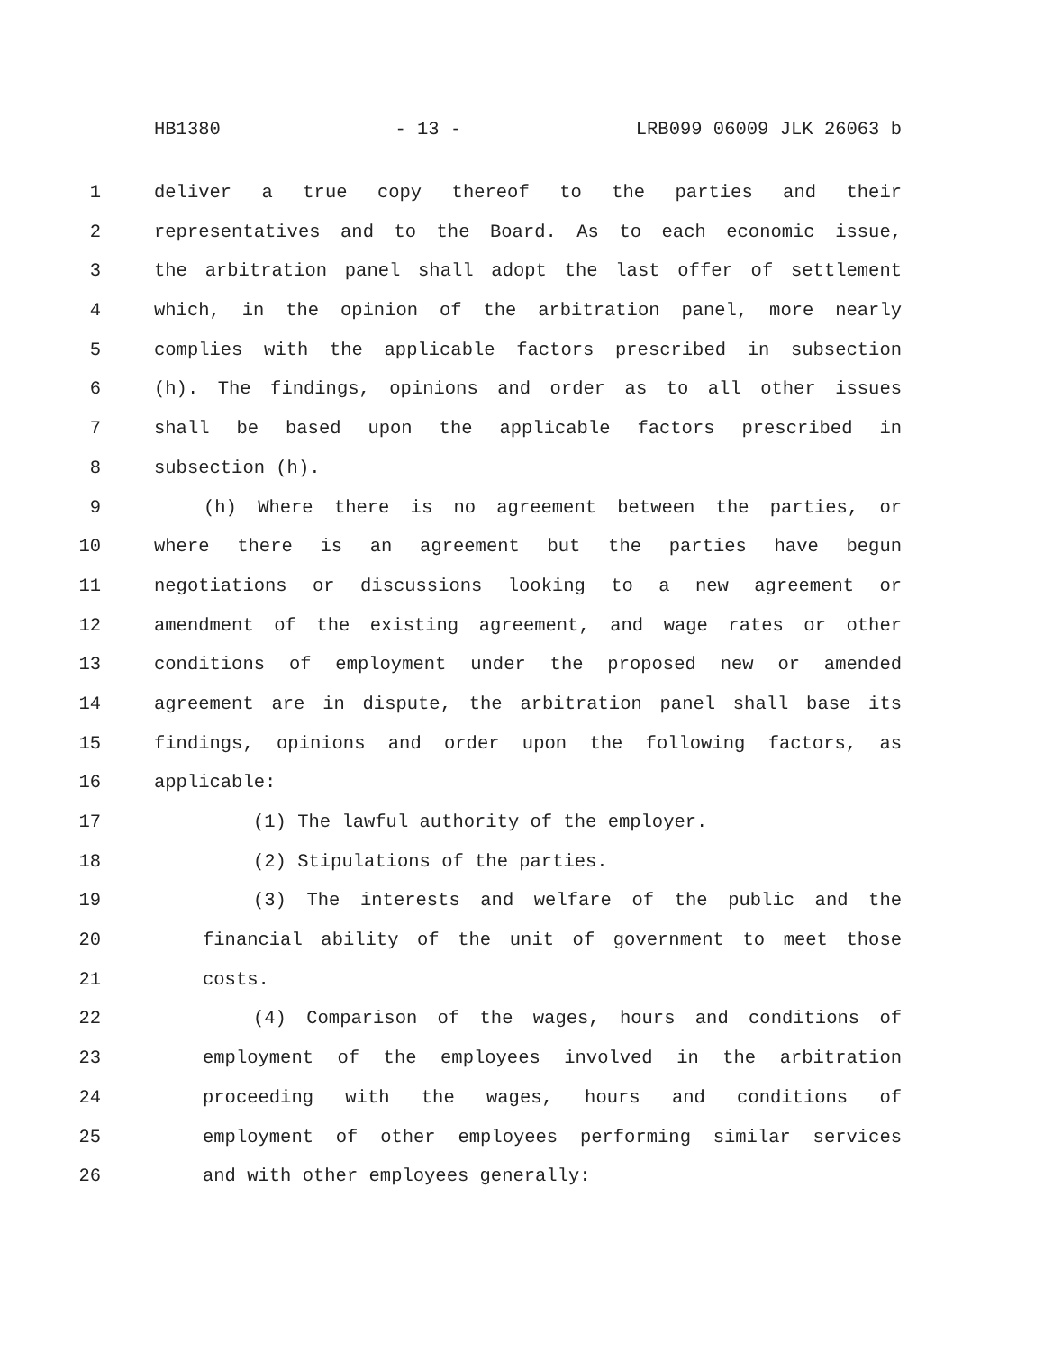HB1380 - 13 - LRB099 06009 JLK 26063 b
1 deliver a true copy thereof to the parties and their
2 representatives and to the Board. As to each economic issue,
3 the arbitration panel shall adopt the last offer of settlement
4 which, in the opinion of the arbitration panel, more nearly
5 complies with the applicable factors prescribed in subsection
6 (h). The findings, opinions and order as to all other issues
7 shall be based upon the applicable factors prescribed in
8 subsection (h).
9 (h) Where there is no agreement between the parties, or
10 where there is an agreement but the parties have begun
11 negotiations or discussions looking to a new agreement or
12 amendment of the existing agreement, and wage rates or other
13 conditions of employment under the proposed new or amended
14 agreement are in dispute, the arbitration panel shall base its
15 findings, opinions and order upon the following factors, as
16 applicable:
17 (1) The lawful authority of the employer.
18 (2) Stipulations of the parties.
19 (3) The interests and welfare of the public and the
20 financial ability of the unit of government to meet those
21 costs.
22 (4) Comparison of the wages, hours and conditions of
23 employment of the employees involved in the arbitration
24 proceeding with the wages, hours and conditions of
25 employment of other employees performing similar services
26 and with other employees generally: